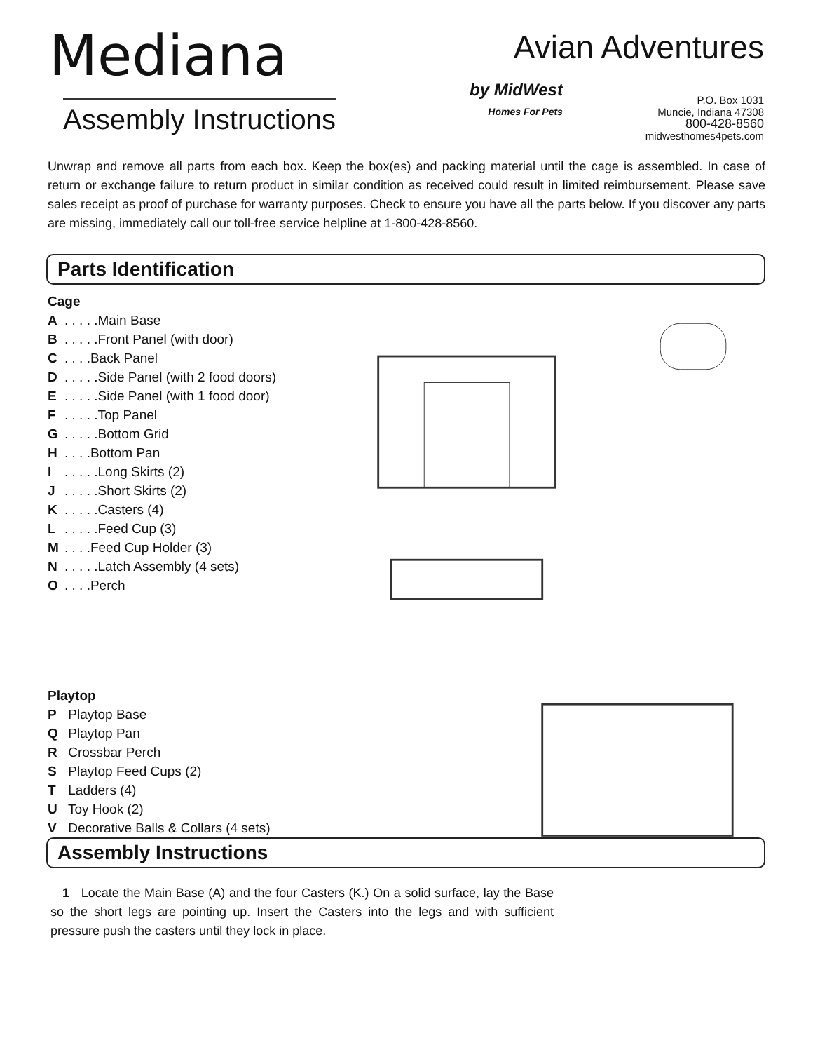Mediana
Assembly Instructions
Avian Adventures
by MidWest
Homes For Pets
P.O. Box 1031
Muncie, Indiana 47308
800-428-8560
midwesthomes4pets.com
Unwrap and remove all parts from each box. Keep the box(es) and packing material until the cage is assembled. In case of return or exchange failure to return product in similar condition as received could result in limited reimbursement. Please save sales receipt as proof of purchase for warranty purposes. Check to ensure you have all the parts below. If you discover any parts are missing, immediately call our toll-free service helpline at 1-800-428-8560.
Parts Identification
Cage
A. . . . .Main Base
B. . . . .Front Panel (with door)
C. . . .Back Panel
D. . . . .Side Panel (with 2 food doors)
E. . . . .Side Panel (with 1 food door)
F. . . . .Top Panel
G. . . . .Bottom Grid
H. . . .Bottom Pan
I. . . . .Long Skirts (2)
J. . . . .Short Skirts (2)
K. . . . .Casters (4)
L. . . . .Feed Cup (3)
M. . . .Feed Cup Holder (3)
N. . . . .Latch Assembly (4 sets)
O. . . .Perch
Playtop
P Playtop Base
Q Playtop Pan
R Crossbar Perch
S Playtop Feed Cups (2)
T Ladders (4)
U Toy Hook (2)
V Decorative Balls & Collars (4 sets)
Assembly Instructions
1 Locate the Main Base (A) and the four Casters (K.) On a solid surface, lay the Base so the short legs are pointing up. Insert the Casters into the legs and with sufficient pressure push the casters until they lock in place.